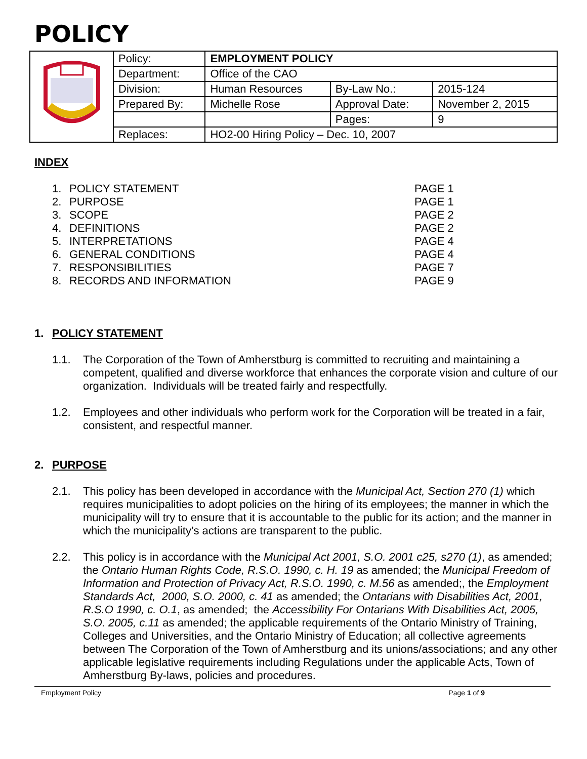POLICY
| | Policy: | EMPLOYMENT POLICY | | |
| | Department: | Office of the CAO | | |
| | Division: | Human Resources | By-Law No.: | 2015-124 |
| | Prepared By: | Michelle Rose | Approval Date: | November 2, 2015 |
| | | | Pages: | 9 |
| | Replaces: | HO2-00 Hiring Policy – Dec. 10, 2007 | | |
INDEX
1. POLICY STATEMENT PAGE 1
2. PURPOSE PAGE 1
3. SCOPE PAGE 2
4. DEFINITIONS PAGE 2
5. INTERPRETATIONS PAGE 4
6. GENERAL CONDITIONS PAGE 4
7. RESPONSIBILITIES PAGE 7
8. RECORDS AND INFORMATION PAGE 9
1. POLICY STATEMENT
1.1. The Corporation of the Town of Amherstburg is committed to recruiting and maintaining a competent, qualified and diverse workforce that enhances the corporate vision and culture of our organization. Individuals will be treated fairly and respectfully.
1.2. Employees and other individuals who perform work for the Corporation will be treated in a fair, consistent, and respectful manner.
2. PURPOSE
2.1. This policy has been developed in accordance with the Municipal Act, Section 270 (1) which requires municipalities to adopt policies on the hiring of its employees; the manner in which the municipality will try to ensure that it is accountable to the public for its action; and the manner in which the municipality’s actions are transparent to the public.
2.2. This policy is in accordance with the Municipal Act 2001, S.O. 2001 c25, s270 (1), as amended; the Ontario Human Rights Code, R.S.O. 1990, c. H. 19 as amended; the Municipal Freedom of Information and Protection of Privacy Act, R.S.O. 1990, c. M.56 as amended;, the Employment Standards Act, 2000, S.O. 2000, c. 41 as amended; the Ontarians with Disabilities Act, 2001, R.S.O 1990, c. O.1, as amended; the Accessibility For Ontarians With Disabilities Act, 2005, S.O. 2005, c.11 as amended; the applicable requirements of the Ontario Ministry of Training, Colleges and Universities, and the Ontario Ministry of Education; all collective agreements between The Corporation of the Town of Amherstburg and its unions/associations; and any other applicable legislative requirements including Regulations under the applicable Acts, Town of Amherstburg By-laws, policies and procedures.
Employment Policy Page 1 of 9